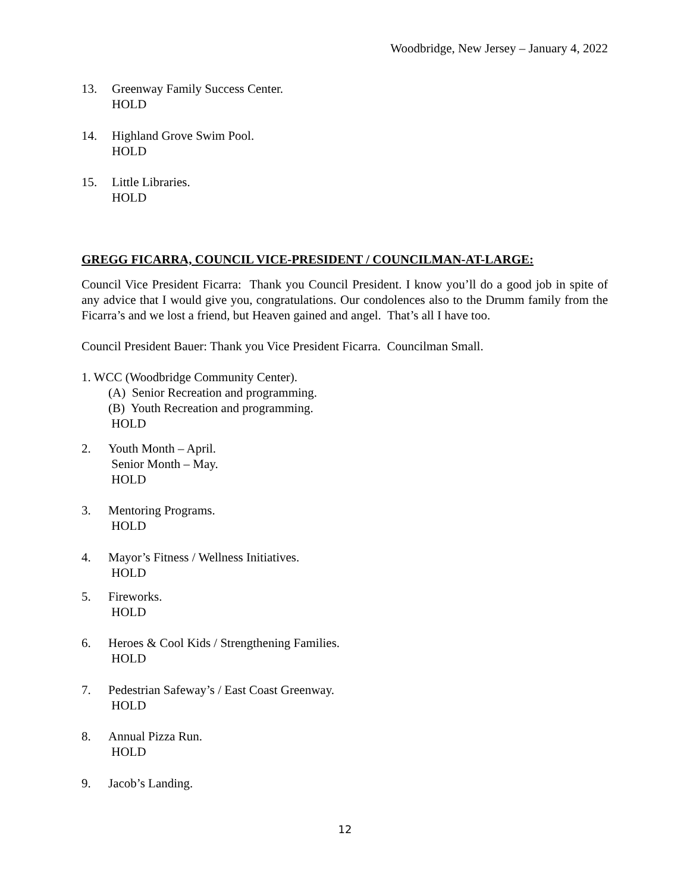Woodbridge, New Jersey – January 4, 2022
13. Greenway Family Success Center.
HOLD
14. Highland Grove Swim Pool.
HOLD
15. Little Libraries.
HOLD
GREGG FICARRA, COUNCIL VICE-PRESIDENT / COUNCILMAN-AT-LARGE:
Council Vice President Ficarra: Thank you Council President. I know you’ll do a good job in spite of any advice that I would give you, congratulations. Our condolences also to the Drumm family from the Ficarra’s and we lost a friend, but Heaven gained and angel. That’s all I have too.
Council President Bauer: Thank you Vice President Ficarra. Councilman Small.
1. WCC (Woodbridge Community Center).
(A) Senior Recreation and programming.
(B) Youth Recreation and programming.
HOLD
2. Youth Month – April.
Senior Month – May.
HOLD
3. Mentoring Programs.
HOLD
4. Mayor’s Fitness / Wellness Initiatives.
HOLD
5. Fireworks.
HOLD
6. Heroes & Cool Kids / Strengthening Families.
HOLD
7. Pedestrian Safeway’s / East Coast Greenway.
HOLD
8. Annual Pizza Run.
HOLD
9. Jacob’s Landing.
12